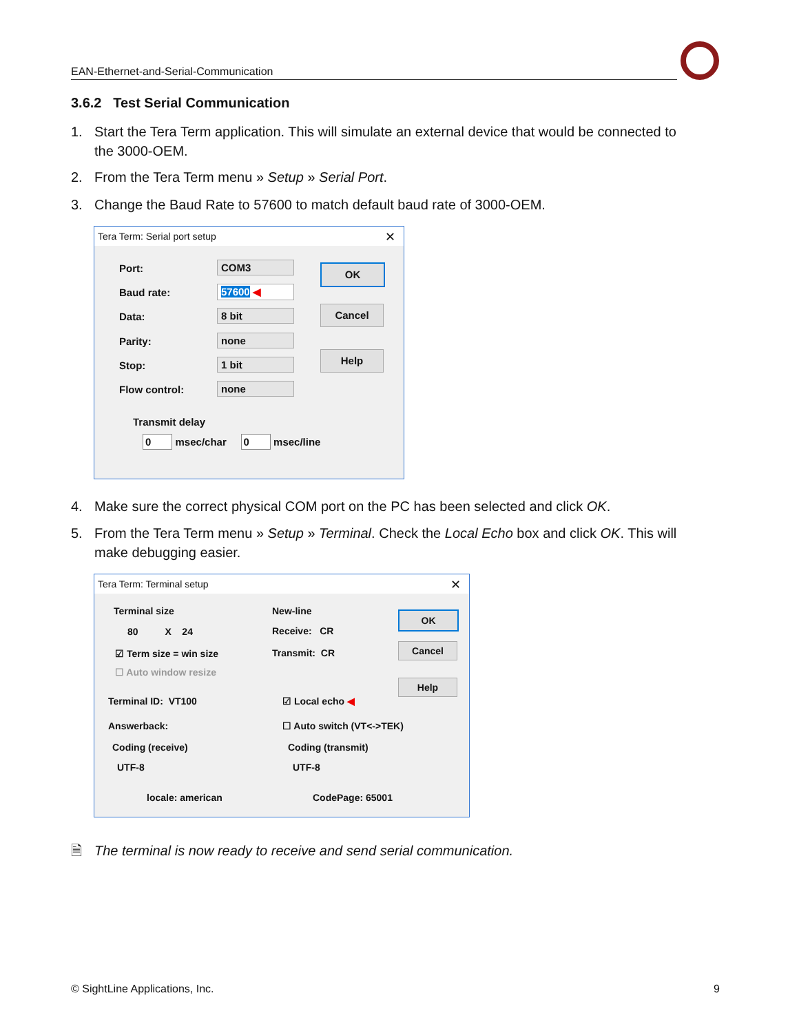EAN-Ethernet-and-Serial-Communication
3.6.2 Test Serial Communication
1. Start the Tera Term application. This will simulate an external device that would be connected to
the 3000-OEM.
2. From the Tera Term menu » Setup » Serial Port.
3. Change the Baud Rate to 57600 to match default baud rate of 3000-OEM.
Tera Term: Serial port setup
✕
Port: COM3
Baud rate: 57600 ◀
Data: 8 bit
Parity: none
Stop: 1 bit
Flow control: none
OK
Cancel
Help
Transmit delay
0 msec/char 0 msec/line
4. Make sure the correct physical COM port on the PC has been selected and click OK.
5. From the Tera Term menu » Setup » Terminal. Check the Local Echo box and click OK. This will
make debugging easier.
Tera Term: Terminal setup
✕
Terminal size
80 X 24
☑ Term size = win size
☐ Auto window resize
New-line
Receive: CR
Transmit: CR
OK
Cancel
Help
Terminal ID: VT100 ☑ Local echo ◀
Answerback: ☐ Auto switch (VT<->TEK)
Coding (receive) Coding (transmit)
UTF-8 UTF-8
locale: american CodePage: 65001
🗎 The terminal is now ready to receive and send serial communication.
© SightLine Applications, Inc. 9